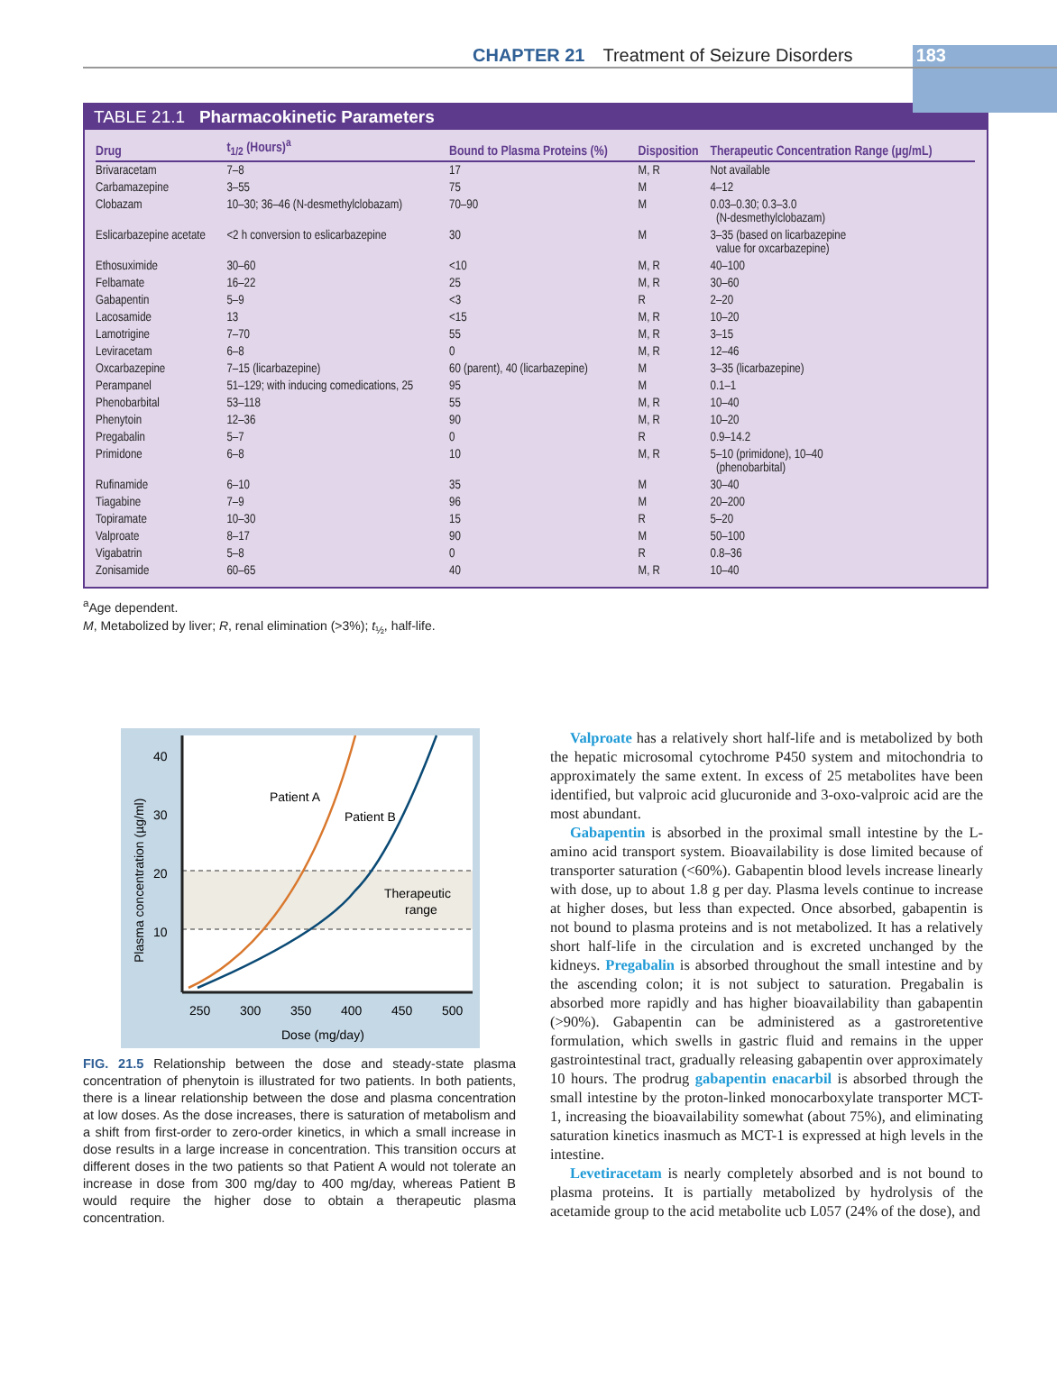CHAPTER 21 Treatment of Seizure Disorders 183
TABLE 21.1 Pharmacokinetic Parameters
| Drug | t<sub>1/2</sub> (Hours)<sup>a</sup> | Bound to Plasma Proteins (%) | Disposition | Therapeutic Concentration Range (µg/mL) |
| --- | --- | --- | --- | --- |
| Brivaracetam | 7–8 | 17 | M, R | Not available |
| Carbamazepine | 3–55 | 75 | M | 4–12 |
| Clobazam | 10–30; 36–46 (N-desmethylclobazam) | 70–90 | M | 0.03–0.30; 0.3–3.0 (N-desmethylclobazam) |
| Eslicarbazepine acetate | <2 h conversion to eslicarbazepine | 30 | M | 3–35 (based on licarbazepine value for oxcarbazepine) |
| Ethosuximide | 30–60 | <10 | M, R | 40–100 |
| Felbamate | 16–22 | 25 | M, R | 30–60 |
| Gabapentin | 5–9 | <3 | R | 2–20 |
| Lacosamide | 13 | <15 | M, R | 10–20 |
| Lamotrigine | 7–70 | 55 | M, R | 3–15 |
| Leviracetam | 6–8 | 0 | M, R | 12–46 |
| Oxcarbazepine | 7–15 (licarbazepine) | 60 (parent), 40 (licarbazepine) | M | 3–35 (licarbazepine) |
| Perampanel | 51–129; with inducing comedications, 25 | 95 | M | 0.1–1 |
| Phenobarbital | 53–118 | 55 | M, R | 10–40 |
| Phenytoin | 12–36 | 90 | M, R | 10–20 |
| Pregabalin | 5–7 | 0 | R | 0.9–14.2 |
| Primidone | 6–8 | 10 | M, R | 5–10 (primidone), 10–40 (phenobarbital) |
| Rufinamide | 6–10 | 35 | M | 30–40 |
| Tiagabine | 7–9 | 96 | M | 20–200 |
| Topiramate | 10–30 | 15 | R | 5–20 |
| Valproate | 8–17 | 90 | M | 50–100 |
| Vigabatrin | 5–8 | 0 | R | 0.8–36 |
| Zonisamide | 60–65 | 40 | M, R | 10–40 |
<sup>a</sup> Age dependent.
M, Metabolized by liver; R, renal elimination (>3%); t<sub>½</sub>, half-life.
40
30
20
10
250
300
350
400
450
500
Dose (mg/day)
Patient A
Patient B
Therapeutic
range
Plasma concentration (µg/ml)
FIG. 21.5 Relationship between the dose and steady-state plasma concentration of phenytoin is illustrated for two patients. In both patients, there is a linear relationship between the dose and plasma concentration at low doses. As the dose increases, there is saturation of metabolism and a shift from first-order to zero-order kinetics, in which a small increase in dose results in a large increase in concentration. This transition occurs at different doses in the two patients so that Patient A would not tolerate an increase in dose from 300 mg/day to 400 mg/day, whereas Patient B would require the higher dose to obtain a therapeutic plasma concentration.
Valproate has a relatively short half-life and is metabolized by both the hepatic microsomal cytochrome P450 system and mitochondria to approximately the same extent. In excess of 25 metabolites have been identified, but valproic acid glucuronide and 3-oxo-valproic acid are the most abundant.
Gabapentin is absorbed in the proximal small intestine by the L-amino acid transport system. Bioavailability is dose limited because of transporter saturation (<60%). Gabapentin blood levels increase linearly with dose, up to about 1.8 g per day. Plasma levels continue to increase at higher doses, but less than expected. Once absorbed, gabapentin is not bound to plasma proteins and is not metabolized. It has a relatively short half-life in the circulation and is excreted unchanged by the kidneys. Pregabalin is absorbed throughout the small intestine and by the ascending colon; it is not subject to saturation. Pregabalin is absorbed more rapidly and has higher bioavailability than gabapentin (>90%). Gabapentin can be administered as a gastroretentive formulation, which swells in gastric fluid and remains in the upper gastrointestinal tract, gradually releasing gabapentin over approximately 10 hours. The prodrug gabapentin enacarbil is absorbed through the small intestine by the proton-linked monocarboxylate transporter MCT-1, increasing the bioavailability somewhat (about 75%), and eliminating saturation kinetics inasmuch as MCT-1 is expressed at high levels in the intestine.
Levetiracetam is nearly completely absorbed and is not bound to plasma proteins. It is partially metabolized by hydrolysis of the acetamide group to the acid metabolite ucb L057 (24% of the dose), and